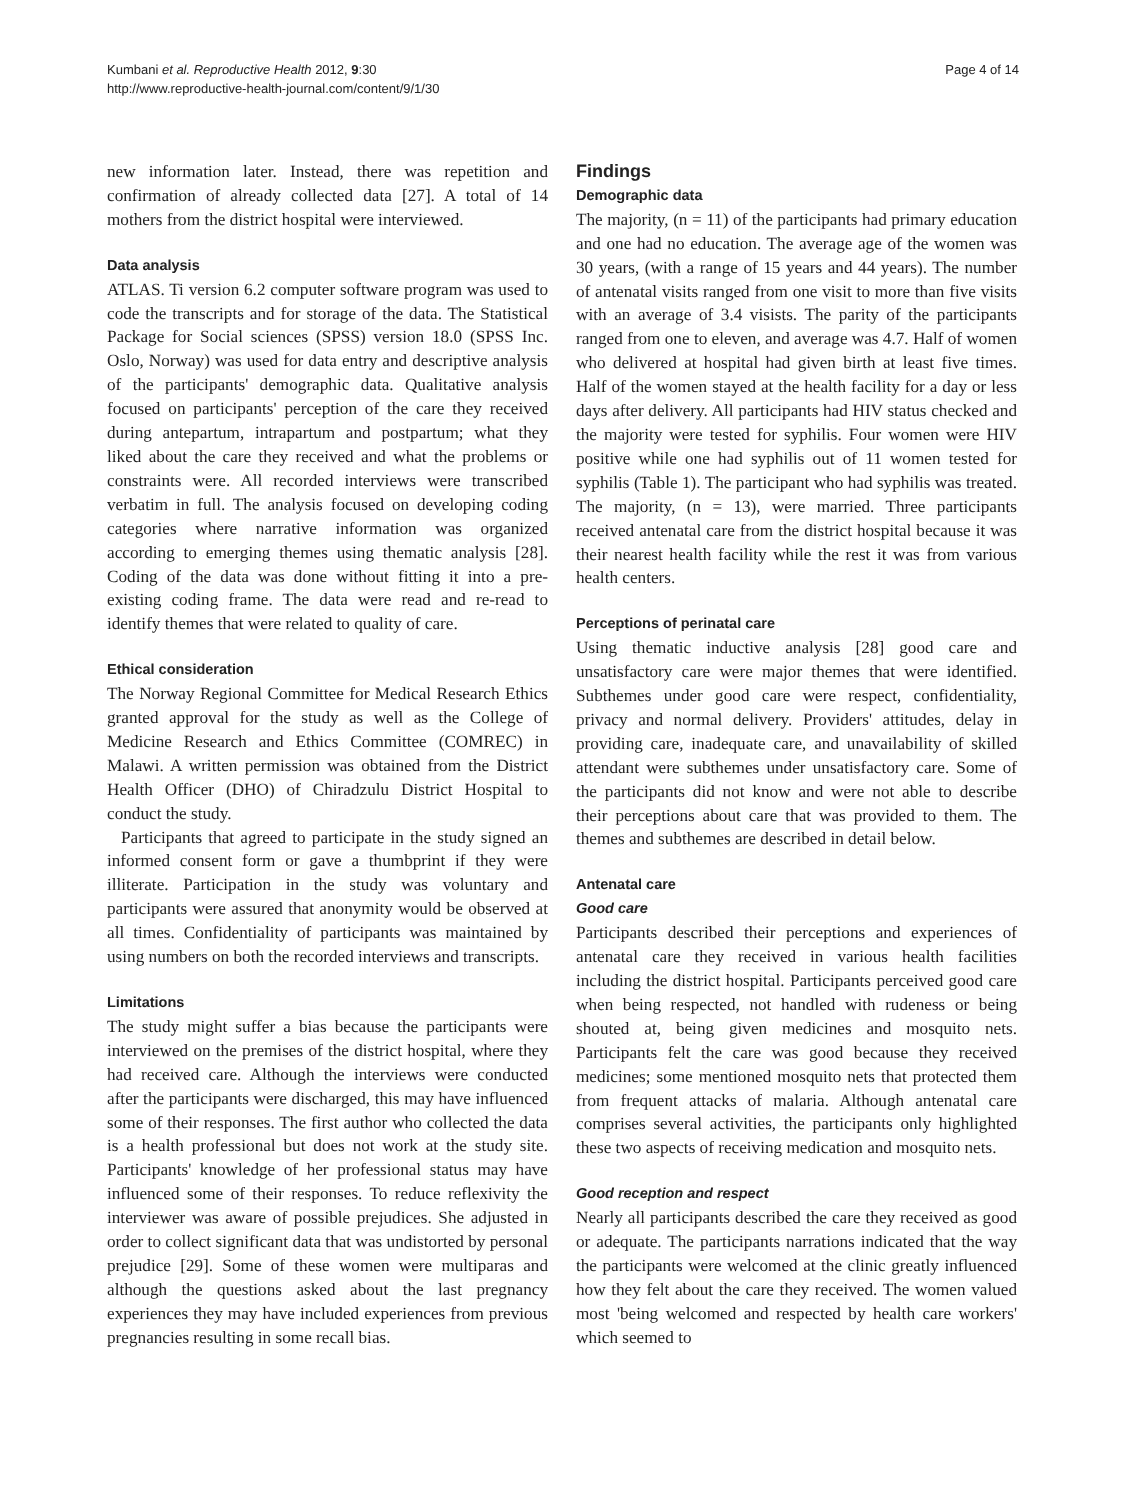Kumbani et al. Reproductive Health 2012, 9:30
http://www.reproductive-health-journal.com/content/9/1/30
Page 4 of 14
new information later. Instead, there was repetition and confirmation of already collected data [27]. A total of 14 mothers from the district hospital were interviewed.
Data analysis
ATLAS. Ti version 6.2 computer software program was used to code the transcripts and for storage of the data. The Statistical Package for Social sciences (SPSS) version 18.0 (SPSS Inc. Oslo, Norway) was used for data entry and descriptive analysis of the participants' demographic data. Qualitative analysis focused on participants' perception of the care they received during antepartum, intrapartum and postpartum; what they liked about the care they received and what the problems or constraints were. All recorded interviews were transcribed verbatim in full. The analysis focused on developing coding categories where narrative information was organized according to emerging themes using thematic analysis [28]. Coding of the data was done without fitting it into a pre-existing coding frame. The data were read and re-read to identify themes that were related to quality of care.
Ethical consideration
The Norway Regional Committee for Medical Research Ethics granted approval for the study as well as the College of Medicine Research and Ethics Committee (COMREC) in Malawi. A written permission was obtained from the District Health Officer (DHO) of Chiradzulu District Hospital to conduct the study.
Participants that agreed to participate in the study signed an informed consent form or gave a thumbprint if they were illiterate. Participation in the study was voluntary and participants were assured that anonymity would be observed at all times. Confidentiality of participants was maintained by using numbers on both the recorded interviews and transcripts.
Limitations
The study might suffer a bias because the participants were interviewed on the premises of the district hospital, where they had received care. Although the interviews were conducted after the participants were discharged, this may have influenced some of their responses. The first author who collected the data is a health professional but does not work at the study site. Participants' knowledge of her professional status may have influenced some of their responses. To reduce reflexivity the interviewer was aware of possible prejudices. She adjusted in order to collect significant data that was undistorted by personal prejudice [29]. Some of these women were multiparas and although the questions asked about the last pregnancy experiences they may have included experiences from previous pregnancies resulting in some recall bias.
Findings
Demographic data
The majority, (n = 11) of the participants had primary education and one had no education. The average age of the women was 30 years, (with a range of 15 years and 44 years). The number of antenatal visits ranged from one visit to more than five visits with an average of 3.4 visists. The parity of the participants ranged from one to eleven, and average was 4.7. Half of women who delivered at hospital had given birth at least five times. Half of the women stayed at the health facility for a day or less days after delivery. All participants had HIV status checked and the majority were tested for syphilis. Four women were HIV positive while one had syphilis out of 11 women tested for syphilis (Table 1). The participant who had syphilis was treated. The majority, (n = 13), were married. Three participants received antenatal care from the district hospital because it was their nearest health facility while the rest it was from various health centers.
Perceptions of perinatal care
Using thematic inductive analysis [28] good care and unsatisfactory care were major themes that were identified. Subthemes under good care were respect, confidentiality, privacy and normal delivery. Providers' attitudes, delay in providing care, inadequate care, and unavailability of skilled attendant were subthemes under unsatisfactory care. Some of the participants did not know and were not able to describe their perceptions about care that was provided to them. The themes and subthemes are described in detail below.
Antenatal care
Good care
Participants described their perceptions and experiences of antenatal care they received in various health facilities including the district hospital. Participants perceived good care when being respected, not handled with rudeness or being shouted at, being given medicines and mosquito nets. Participants felt the care was good because they received medicines; some mentioned mosquito nets that protected them from frequent attacks of malaria. Although antenatal care comprises several activities, the participants only highlighted these two aspects of receiving medication and mosquito nets.
Good reception and respect
Nearly all participants described the care they received as good or adequate. The participants narrations indicated that the way the participants were welcomed at the clinic greatly influenced how they felt about the care they received. The women valued most 'being welcomed and respected by health care workers' which seemed to